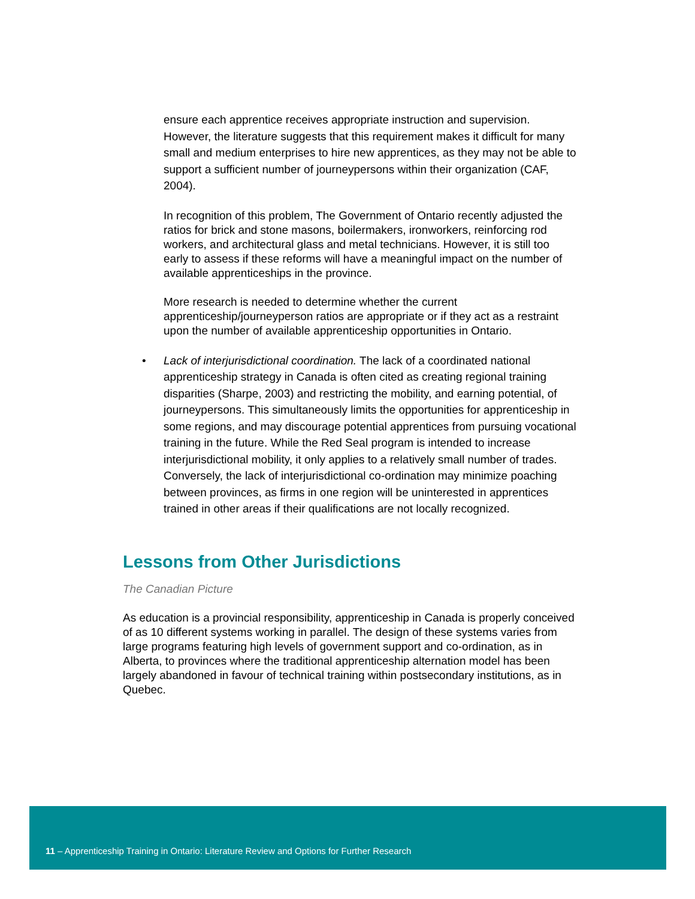ensure each apprentice receives appropriate instruction and supervision. However, the literature suggests that this requirement makes it difficult for many small and medium enterprises to hire new apprentices, as they may not be able to support a sufficient number of journeypersons within their organization (CAF, 2004).
In recognition of this problem, The Government of Ontario recently adjusted the ratios for brick and stone masons, boilermakers, ironworkers, reinforcing rod workers, and architectural glass and metal technicians. However, it is still too early to assess if these reforms will have a meaningful impact on the number of available apprenticeships in the province.
More research is needed to determine whether the current apprenticeship/journeyperson ratios are appropriate or if they act as a restraint upon the number of available apprenticeship opportunities in Ontario.
• Lack of interjurisdictional coordination. The lack of a coordinated national apprenticeship strategy in Canada is often cited as creating regional training disparities (Sharpe, 2003) and restricting the mobility, and earning potential, of journeypersons. This simultaneously limits the opportunities for apprenticeship in some regions, and may discourage potential apprentices from pursuing vocational training in the future. While the Red Seal program is intended to increase interjurisdictional mobility, it only applies to a relatively small number of trades. Conversely, the lack of interjurisdictional co-ordination may minimize poaching between provinces, as firms in one region will be uninterested in apprentices trained in other areas if their qualifications are not locally recognized.
Lessons from Other Jurisdictions
The Canadian Picture
As education is a provincial responsibility, apprenticeship in Canada is properly conceived of as 10 different systems working in parallel. The design of these systems varies from large programs featuring high levels of government support and co-ordination, as in Alberta, to provinces where the traditional apprenticeship alternation model has been largely abandoned in favour of technical training within postsecondary institutions, as in Quebec.
11 – Apprenticeship Training in Ontario: Literature Review and Options for Further Research